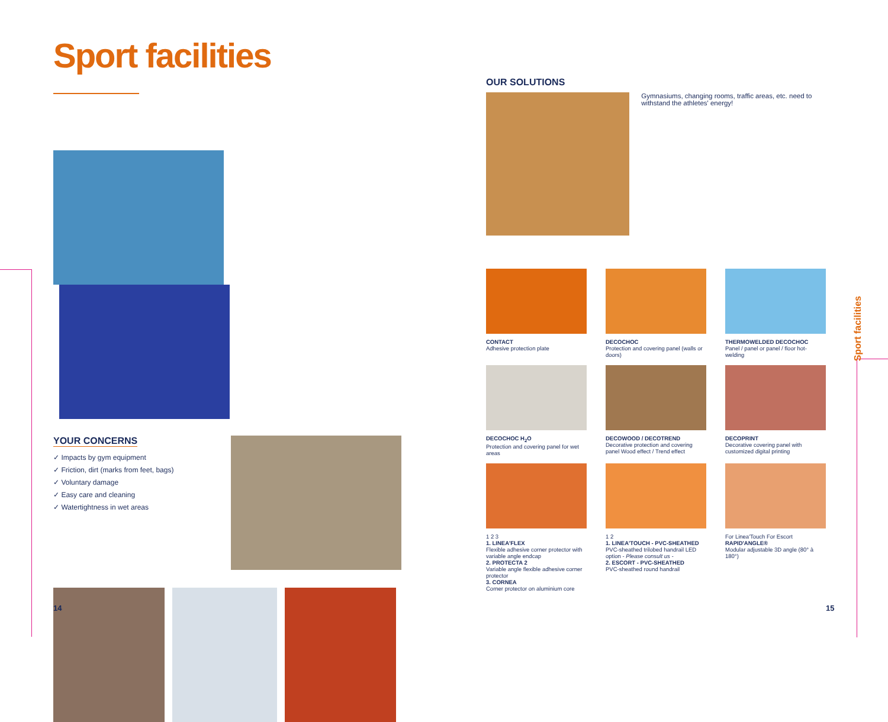Sport facilities
YOUR CONCERNS
✓ Impacts by gym equipment
✓ Friction, dirt (marks from feet, bags)
✓ Voluntary damage
✓ Easy care and cleaning
✓ Watertightness in wet areas
14
OUR SOLUTIONS
Gymnasiums, changing rooms, traffic areas, etc. need to withstand the athletes' energy!
CONTACT
Adhesive protection plate
DECOCHOC
Protection and covering panel (walls or doors)
THERMOWELDED DECOCHOC
Panel / panel or panel / floor hot-welding
DECOCHOC H<sub>2</sub>O
Protection and covering panel for wet areas
DECOWOOD / DECOTREND
Decorative protection and covering panel Wood effect / Trend effect
DECOPRINT
Decorative covering panel with customized digital printing
1 2 3
1. LINEA'FLEX
Flexible adhesive corner protector with variable angle endcap
2. PROTECTA 2
Variable angle flexible adhesive corner protector
3. CORNEA
Corner protector on aluminium core
1 2
1. LINEA'TOUCH - PVC-SHEATHED
PVC-sheathed trilobed handrail LED option - Please consult us -
2. ESCORT - PVC-SHEATHED
PVC-sheathed round handrail
For Linea'Touch For Escort
RAPID'ANGLE®
Modular adjustable 3D angle (80° à 180°)
Sport facilities
15